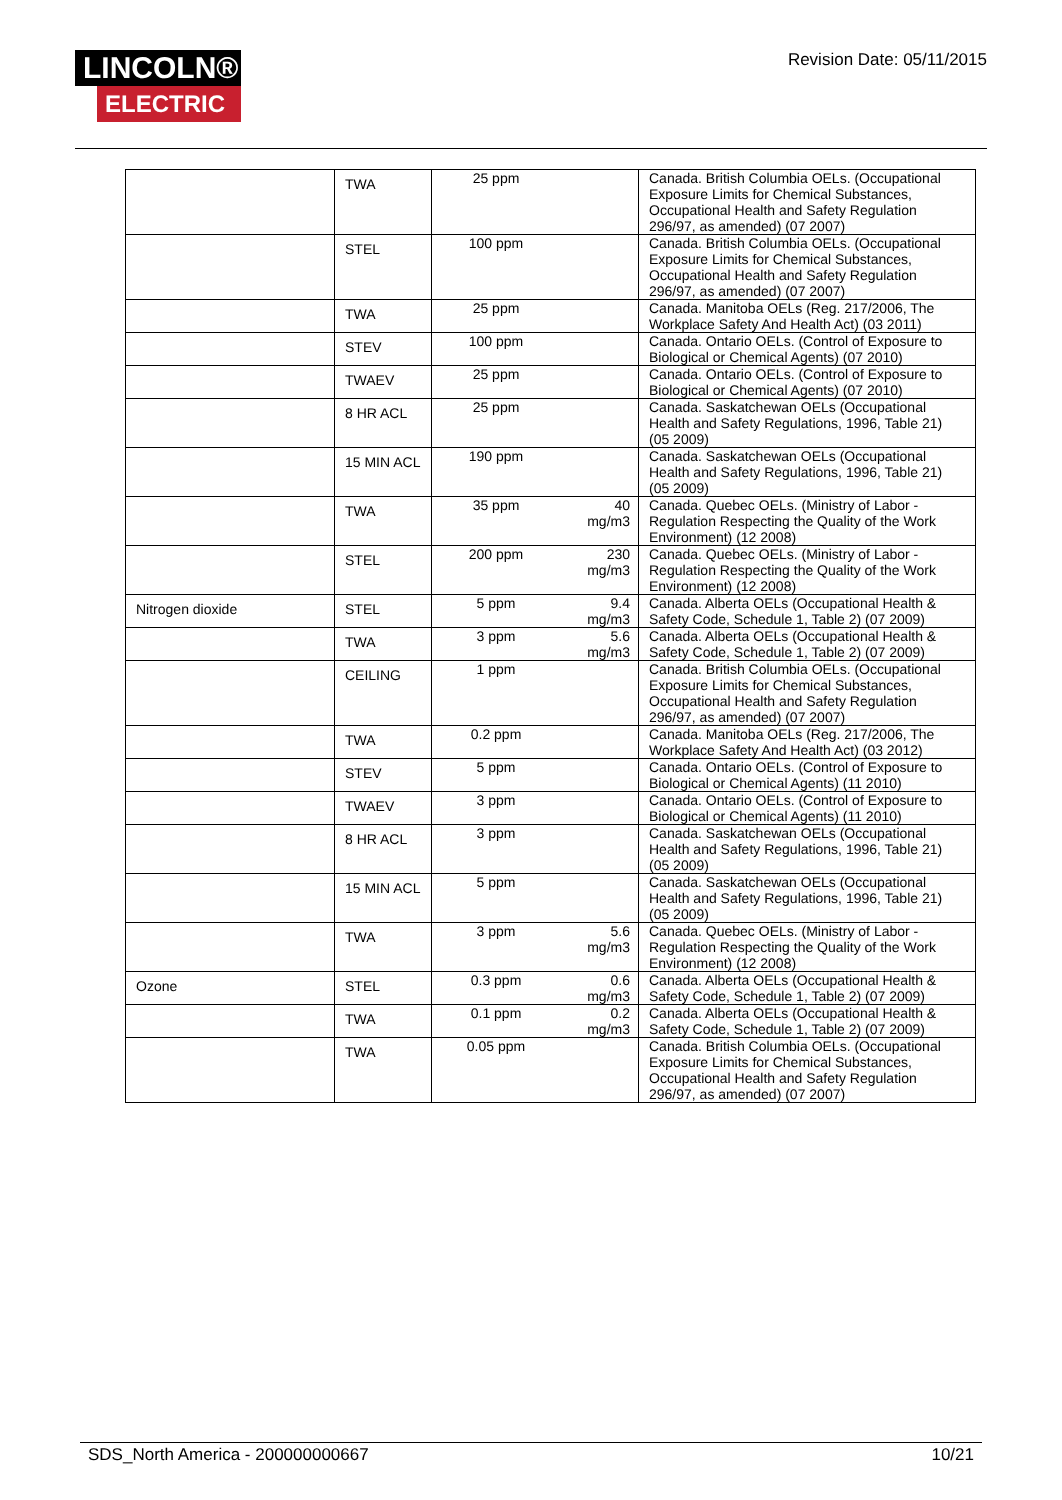LINCOLN®
ELECTRIC
Revision Date: 05/11/2015
| | TWA | 25 ppm | | Canada. British Columbia OELs. (Occupational Exposure Limits for Chemical Substances, Occupational Health and Safety Regulation 296/97, as amended) (07 2007) |
| | STEL | 100 ppm | | Canada. British Columbia OELs. (Occupational Exposure Limits for Chemical Substances, Occupational Health and Safety Regulation 296/97, as amended) (07 2007) |
| | TWA | 25 ppm | | Canada. Manitoba OELs (Reg. 217/2006, The Workplace Safety And Health Act) (03 2011) |
| | STEV | 100 ppm | | Canada. Ontario OELs. (Control of Exposure to Biological or Chemical Agents) (07 2010) |
| | TWAEV | 25 ppm | | Canada. Ontario OELs. (Control of Exposure to Biological or Chemical Agents) (07 2010) |
| | 8 HR ACL | 25 ppm | | Canada. Saskatchewan OELs (Occupational Health and Safety Regulations, 1996, Table 21) (05 2009) |
| | 15 MIN ACL | 190 ppm | | Canada. Saskatchewan OELs (Occupational Health and Safety Regulations, 1996, Table 21) (05 2009) |
| | TWA | 35 ppm | 40 mg/m3 | Canada. Quebec OELs. (Ministry of Labor - Regulation Respecting the Quality of the Work Environment) (12 2008) |
| | STEL | 200 ppm | 230 mg/m3 | Canada. Quebec OELs. (Ministry of Labor - Regulation Respecting the Quality of the Work Environment) (12 2008) |
| Nitrogen dioxide | STEL | 5 ppm | 9.4 mg/m3 | Canada. Alberta OELs (Occupational Health & Safety Code, Schedule 1, Table 2) (07 2009) |
| | TWA | 3 ppm | 5.6 mg/m3 | Canada. Alberta OELs (Occupational Health & Safety Code, Schedule 1, Table 2) (07 2009) |
| | CEILING | 1 ppm | | Canada. British Columbia OELs. (Occupational Exposure Limits for Chemical Substances, Occupational Health and Safety Regulation 296/97, as amended) (07 2007) |
| | TWA | 0.2 ppm | | Canada. Manitoba OELs (Reg. 217/2006, The Workplace Safety And Health Act) (03 2012) |
| | STEV | 5 ppm | | Canada. Ontario OELs. (Control of Exposure to Biological or Chemical Agents) (11 2010) |
| | TWAEV | 3 ppm | | Canada. Ontario OELs. (Control of Exposure to Biological or Chemical Agents) (11 2010) |
| | 8 HR ACL | 3 ppm | | Canada. Saskatchewan OELs (Occupational Health and Safety Regulations, 1996, Table 21) (05 2009) |
| | 15 MIN ACL | 5 ppm | | Canada. Saskatchewan OELs (Occupational Health and Safety Regulations, 1996, Table 21) (05 2009) |
| | TWA | 3 ppm | 5.6 mg/m3 | Canada. Quebec OELs. (Ministry of Labor - Regulation Respecting the Quality of the Work Environment) (12 2008) |
| Ozone | STEL | 0.3 ppm | 0.6 mg/m3 | Canada. Alberta OELs (Occupational Health & Safety Code, Schedule 1, Table 2) (07 2009) |
| | TWA | 0.1 ppm | 0.2 mg/m3 | Canada. Alberta OELs (Occupational Health & Safety Code, Schedule 1, Table 2) (07 2009) |
| | TWA | 0.05 ppm | | Canada. British Columbia OELs. (Occupational Exposure Limits for Chemical Substances, Occupational Health and Safety Regulation 296/97, as amended) (07 2007) |
SDS_North America - 200000000667 10/21